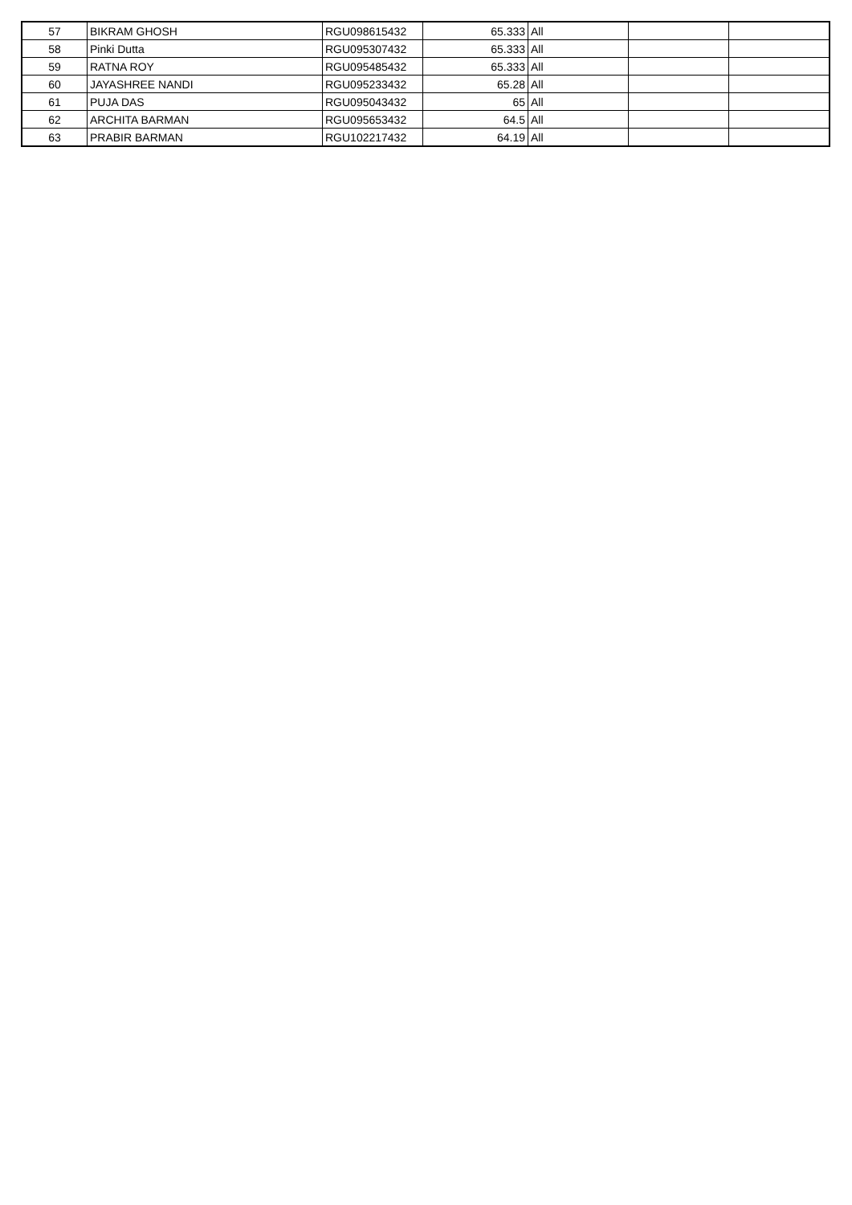| 57 | BIKRAM GHOSH | RGU098615432 | 65.333 | All | | |
| 58 | Pinki Dutta | RGU095307432 | 65.333 | All | | |
| 59 | RATNA ROY | RGU095485432 | 65.333 | All | | |
| 60 | JAYASHREE NANDI | RGU095233432 | 65.28 | All | | |
| 61 | PUJA DAS | RGU095043432 | 65 | All | | |
| 62 | ARCHITA BARMAN | RGU095653432 | 64.5 | All | | |
| 63 | PRABIR BARMAN | RGU102217432 | 64.19 | All | | |